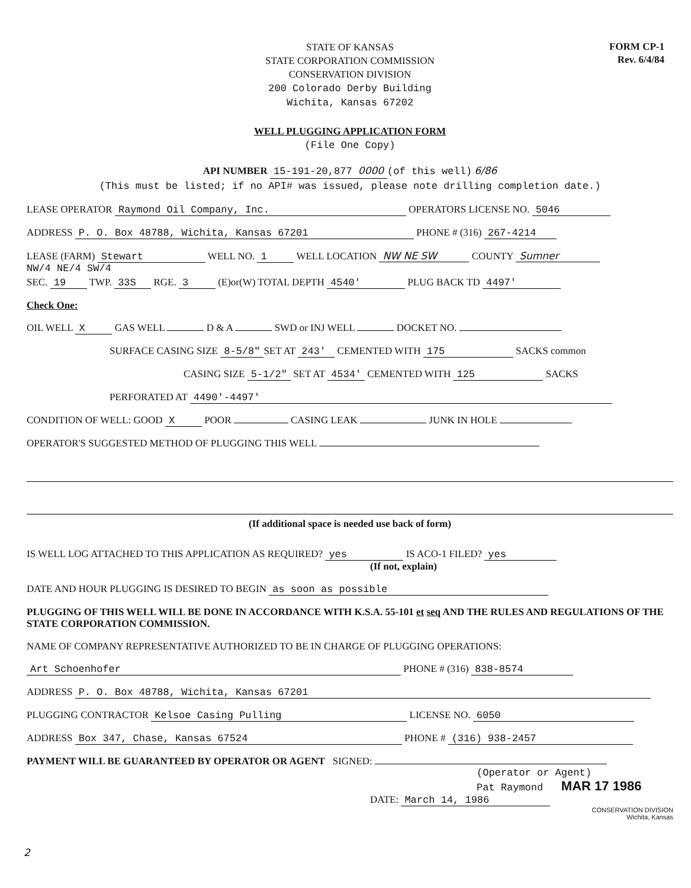STATE OF KANSAS
STATE CORPORATION COMMISSION
CONSERVATION DIVISION
200 Colorado Derby Building
Wichita, Kansas 67202
FORM CP-1
Rev. 6/4/84
WELL PLUGGING APPLICATION FORM
(File One Copy)
API NUMBER 15-191-20,877 0000 (of this well) 6/86
(This must be listed; if no API# was issued, please note drilling completion date.)
LEASE OPERATOR Raymond Oil Company, Inc. OPERATORS LICENSE NO. 5046
ADDRESS P. O. Box 48788, Wichita, Kansas 67201 PHONE # (316) 267-4214
LEASE (FARM) Stewart WELL NO. 1 WELL LOCATION NW NE SW COUNTY Sumner
NW/4 NE/4 SW/4
SEC. 19 TWP. 33S RGE. 3 (E)or(W) TOTAL DEPTH 4540' PLUG BACK TD 4497'
Check One:
OIL WELL X GAS WELL D & A SWD or INJ WELL DOCKET NO.
SURFACE CASING SIZE 8-5/8" SET AT 243' CEMENTED WITH 175 SACKS common
CASING SIZE 5-1/2" SET AT 4534' CEMENTED WITH 125 SACKS
PERFORATED AT 4490'-4497'
CONDITION OF WELL: GOOD X POOR CASING LEAK JUNK IN HOLE
OPERATOR'S SUGGESTED METHOD OF PLUGGING THIS WELL
(If additional space is needed use back of form)
IS WELL LOG ATTACHED TO THIS APPLICATION AS REQUIRED? yes IS ACO-1 FILED? yes
(If not, explain)
DATE AND HOUR PLUGGING IS DESIRED TO BEGIN as soon as possible
PLUGGING OF THIS WELL WILL BE DONE IN ACCORDANCE WITH K.S.A. 55-101 et seq AND THE RULES AND REGULATIONS OF THE STATE CORPORATION COMMISSION.
NAME OF COMPANY REPRESENTATIVE AUTHORIZED TO BE IN CHARGE OF PLUGGING OPERATIONS:
Art Schoenhofer PHONE # (316) 838-8574
ADDRESS P. O. Box 48788, Wichita, Kansas 67201
PLUGGING CONTRACTOR Kelsoe Casing Pulling LICENSE NO. 6050
ADDRESS Box 347, Chase, Kansas 67524 PHONE # (316) 938-2457
PAYMENT WILL BE GUARANTEED BY OPERATOR OR AGENT SIGNED:
(Operator or Agent)
Pat Raymond MAR 17 1986
DATE: March 14, 1986
CONSERVATION DIVISION
Wichita, Kansas
2